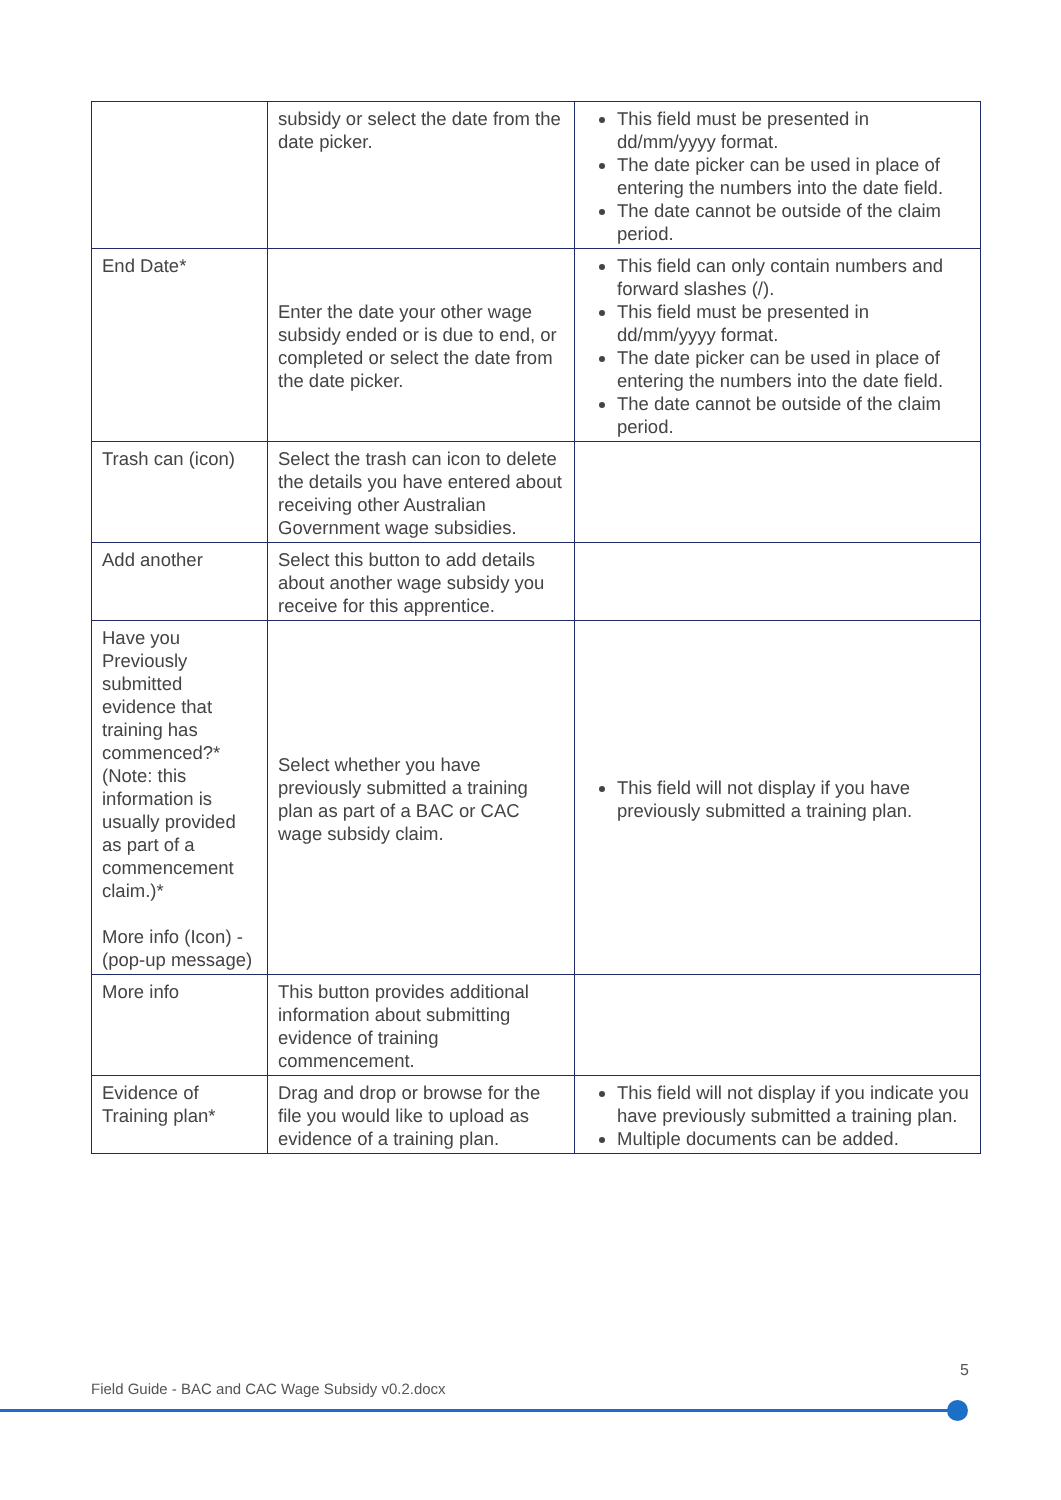| | subsidy or select the date from the date picker. | This field must be presented in dd/mm/yyyy format. The date picker can be used in place of entering the numbers into the date field. The date cannot be outside of the claim period. |
| End Date* | Enter the date your other wage subsidy ended or is due to end, or completed or select the date from the date picker. | This field can only contain numbers and forward slashes (/). This field must be presented in dd/mm/yyyy format. The date picker can be used in place of entering the numbers into the date field. The date cannot be outside of the claim period. |
| Trash can (icon) | Select the trash can icon to delete the details you have entered about receiving other Australian Government wage subsidies. | |
| Add another | Select this button to add details about another wage subsidy you receive for this apprentice. | |
| Have you Previously submitted evidence that training has commenced?* (Note: this information is usually provided as part of a commencement claim.)* More info (Icon) - (pop-up message) | Select whether you have previously submitted a training plan as part of a BAC or CAC wage subsidy claim. | This field will not display if you have previously submitted a training plan. |
| More info | This button provides additional information about submitting evidence of training commencement. | |
| Evidence of Training plan* | Drag and drop or browse for the file you would like to upload as evidence of a training plan. | This field will not display if you indicate you have previously submitted a training plan. Multiple documents can be added. |
5
Field Guide - BAC and CAC Wage Subsidy v0.2.docx